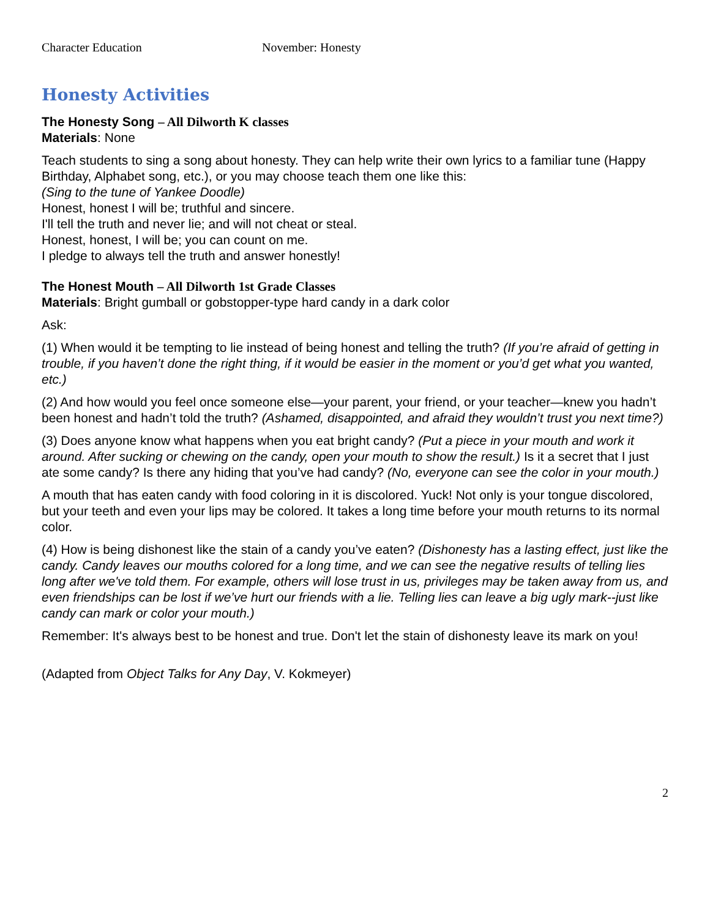Character Education November: Honesty
Honesty Activities
The Honesty Song – All Dilworth K classes
Materials: None
Teach students to sing a song about honesty. They can help write their own lyrics to a familiar tune (Happy Birthday, Alphabet song, etc.), or you may choose teach them one like this:
(Sing to the tune of Yankee Doodle)
Honest, honest I will be; truthful and sincere.
I'll tell the truth and never lie; and will not cheat or steal.
Honest, honest, I will be; you can count on me.
I pledge to always tell the truth and answer honestly!
The Honest Mouth – All Dilworth 1st Grade Classes
Materials: Bright gumball or gobstopper-type hard candy in a dark color
Ask:
(1) When would it be tempting to lie instead of being honest and telling the truth? (If you’re afraid of getting in trouble, if you haven’t done the right thing, if it would be easier in the moment or you’d get what you wanted, etc.)
(2) And how would you feel once someone else—your parent, your friend, or your teacher—knew you hadn’t been honest and hadn’t told the truth? (Ashamed, disappointed, and afraid they wouldn’t trust you next time?)
(3) Does anyone know what happens when you eat bright candy? (Put a piece in your mouth and work it around. After sucking or chewing on the candy, open your mouth to show the result.) Is it a secret that I just ate some candy? Is there any hiding that you’ve had candy? (No, everyone can see the color in your mouth.)
A mouth that has eaten candy with food coloring in it is discolored. Yuck! Not only is your tongue discolored, but your teeth and even your lips may be colored. It takes a long time before your mouth returns to its normal color.
(4) How is being dishonest like the stain of a candy you’ve eaten? (Dishonesty has a lasting effect, just like the candy. Candy leaves our mouths colored for a long time, and we can see the negative results of telling lies long after we've told them. For example, others will lose trust in us, privileges may be taken away from us, and even friendships can be lost if we’ve hurt our friends with a lie. Telling lies can leave a big ugly mark--just like candy can mark or color your mouth.)
Remember: It's always best to be honest and true. Don't let the stain of dishonesty leave its mark on you!
(Adapted from Object Talks for Any Day, V. Kokmeyer)
2